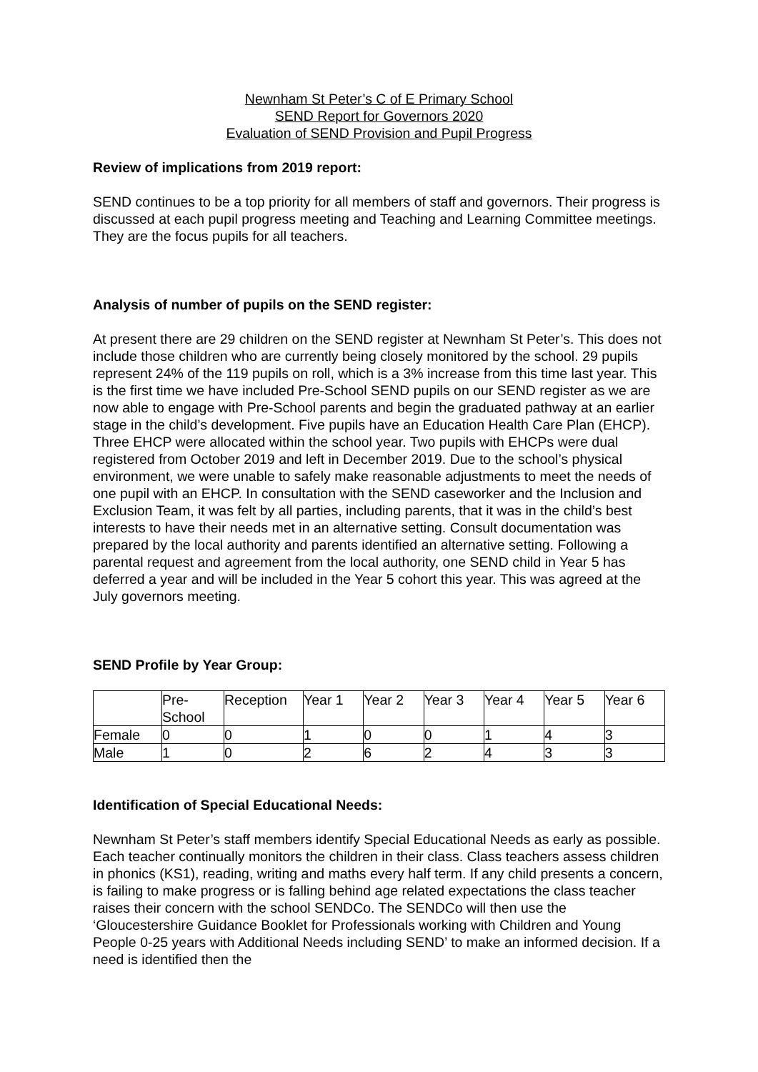Newnham St Peter’s C of E Primary School
SEND Report for Governors 2020
Evaluation of SEND Provision and Pupil Progress
Review of implications from 2019 report:
SEND continues to be a top priority for all members of staff and governors. Their progress is discussed at each pupil progress meeting and Teaching and Learning Committee meetings. They are the focus pupils for all teachers.
Analysis of number of pupils on the SEND register:
At present there are 29 children on the SEND register at Newnham St Peter’s. This does not include those children who are currently being closely monitored by the school. 29 pupils represent 24% of the 119 pupils on roll, which is a 3% increase from this time last year. This is the first time we have included Pre-School SEND pupils on our SEND register as we are now able to engage with Pre-School parents and begin the graduated pathway at an earlier stage in the child’s development. Five pupils have an Education Health Care Plan (EHCP). Three EHCP were allocated within the school year. Two pupils with EHCPs were dual registered from October 2019 and left in December 2019. Due to the school’s physical environment, we were unable to safely make reasonable adjustments to meet the needs of one pupil with an EHCP. In consultation with the SEND caseworker and the Inclusion and Exclusion Team, it was felt by all parties, including parents, that it was in the child’s best interests to have their needs met in an alternative setting. Consult documentation was prepared by the local authority and parents identified an alternative setting. Following a parental request and agreement from the local authority, one SEND child in Year 5 has deferred a year and will be included in the Year 5 cohort this year. This was agreed at the July governors meeting.
SEND Profile by Year Group:
| | Pre- School | Reception | Year 1 | Year 2 | Year 3 | Year 4 | Year 5 | Year 6 |
| Female | 0 | 0 | 1 | 0 | 0 | 1 | 4 | 3 |
| Male | 1 | 0 | 2 | 6 | 2 | 4 | 3 | 3 |
Identification of Special Educational Needs:
Newnham St Peter’s staff members identify Special Educational Needs as early as possible. Each teacher continually monitors the children in their class. Class teachers assess children in phonics (KS1), reading, writing and maths every half term. If any child presents a concern, is failing to make progress or is falling behind age related expectations the class teacher raises their concern with the school SENDCo. The SENDCo will then use the ‘Gloucestershire Guidance Booklet for Professionals working with Children and Young People 0-25 years with Additional Needs including SEND’ to make an informed decision. If a need is identified then the